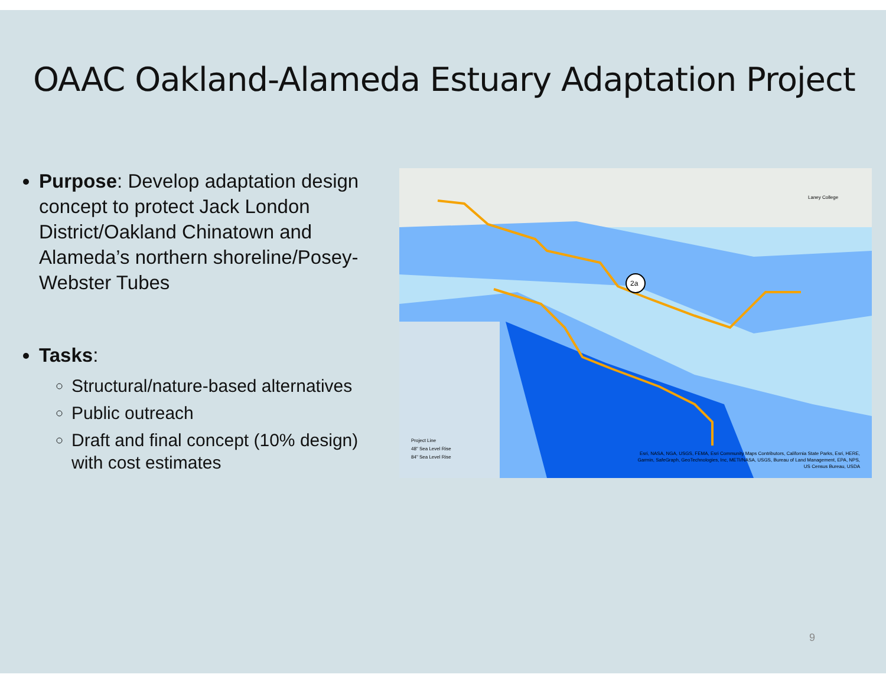OAAC Oakland-Alameda Estuary Adaptation Project
Purpose: Develop adaptation design concept to protect Jack London District/Oakland Chinatown and Alameda’s northern shoreline/Posey-Webster Tubes
Tasks:
Structural/nature-based alternatives
Public outreach
Draft and final concept (10% design) with cost estimates
2a
Laney College
Project Line
48" Sea Level Rise
84" Sea Level Rise
Esri, NASA, NGA, USGS, FEMA, Esri Community Maps Contributors, California State Parks, Esri, HERE, Garmin, SafeGraph, GeoTechnologies, Inc, METI/NASA, USGS, Bureau of Land Management, EPA, NPS, US Census Bureau, USDA
9